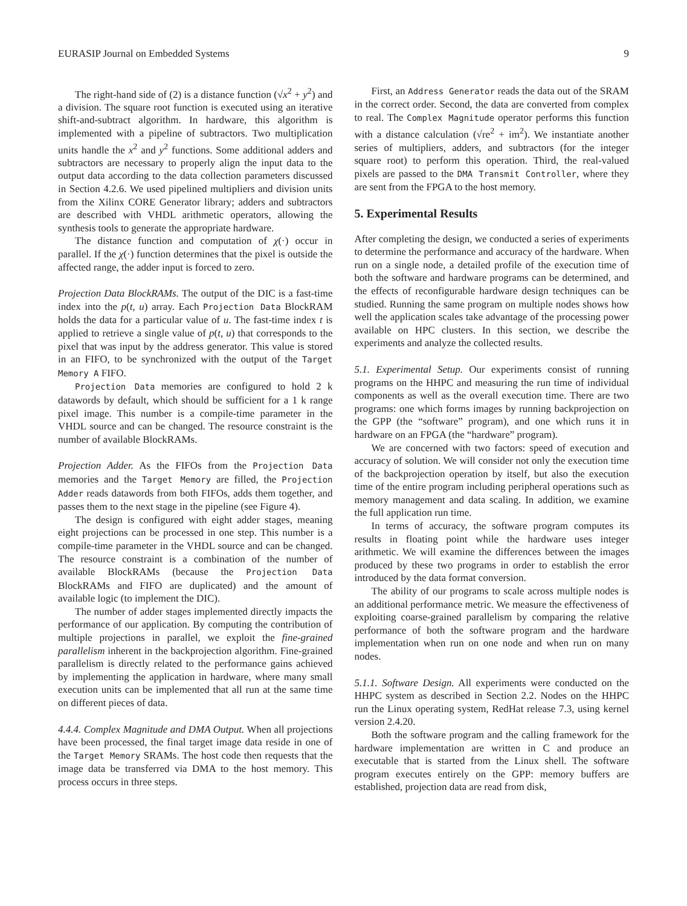EURASIP Journal on Embedded Systems 9
The right-hand side of (2) is a distance function (√x<sup>2</sup> + y<sup>2</sup>) and a division. The square root function is executed using an iterative shift-and-subtract algorithm. In hardware, this algorithm is implemented with a pipeline of subtractors. Two multiplication units handle the x<sup>2</sup> and y<sup>2</sup> functions. Some additional adders and subtractors are necessary to properly align the input data to the output data according to the data collection parameters discussed in Section 4.2.6. We used pipelined multipliers and division units from the Xilinx CORE Generator library; adders and subtractors are described with VHDL arithmetic operators, allowing the synthesis tools to generate the appropriate hardware.
The distance function and computation of χ(·) occur in parallel. If the χ(·) function determines that the pixel is outside the affected range, the adder input is forced to zero.
Projection Data BlockRAMs. The output of the DIC is a fast-time index into the p(t, u) array. Each Projection Data BlockRAM holds the data for a particular value of u. The fast-time index t is applied to retrieve a single value of p(t, u) that corresponds to the pixel that was input by the address generator. This value is stored in an FIFO, to be synchronized with the output of the Target Memory A FIFO.
Projection Data memories are configured to hold 2 k datawords by default, which should be sufficient for a 1 k range pixel image. This number is a compile-time parameter in the VHDL source and can be changed. The resource constraint is the number of available BlockRAMs.
Projection Adder. As the FIFOs from the Projection Data memories and the Target Memory are filled, the Projection Adder reads datawords from both FIFOs, adds them together, and passes them to the next stage in the pipeline (see Figure 4).
The design is configured with eight adder stages, meaning eight projections can be processed in one step. This number is a compile-time parameter in the VHDL source and can be changed. The resource constraint is a combination of the number of available BlockRAMs (because the Projection Data BlockRAMs and FIFO are duplicated) and the amount of available logic (to implement the DIC).
The number of adder stages implemented directly impacts the performance of our application. By computing the contribution of multiple projections in parallel, we exploit the fine-grained parallelism inherent in the backprojection algorithm. Fine-grained parallelism is directly related to the performance gains achieved by implementing the application in hardware, where many small execution units can be implemented that all run at the same time on different pieces of data.
4.4.4. Complex Magnitude and DMA Output. When all projections have been processed, the final target image data reside in one of the Target Memory SRAMs. The host code then requests that the image data be transferred via DMA to the host memory. This process occurs in three steps.
First, an Address Generator reads the data out of the SRAM in the correct order. Second, the data are converted from complex to real. The Complex Magnitude operator performs this function with a distance calculation (√re<sup>2</sup> + im<sup>2</sup>). We instantiate another series of multipliers, adders, and subtractors (for the integer square root) to perform this operation. Third, the real-valued pixels are passed to the DMA Transmit Controller, where they are sent from the FPGA to the host memory.
5. Experimental Results
After completing the design, we conducted a series of experiments to determine the performance and accuracy of the hardware. When run on a single node, a detailed profile of the execution time of both the software and hardware programs can be determined, and the effects of reconfigurable hardware design techniques can be studied. Running the same program on multiple nodes shows how well the application scales take advantage of the processing power available on HPC clusters. In this section, we describe the experiments and analyze the collected results.
5.1. Experimental Setup. Our experiments consist of running programs on the HHPC and measuring the run time of individual components as well as the overall execution time. There are two programs: one which forms images by running backprojection on the GPP (the “software” program), and one which runs it in hardware on an FPGA (the “hardware” program).
We are concerned with two factors: speed of execution and accuracy of solution. We will consider not only the execution time of the backprojection operation by itself, but also the execution time of the entire program including peripheral operations such as memory management and data scaling. In addition, we examine the full application run time.
In terms of accuracy, the software program computes its results in floating point while the hardware uses integer arithmetic. We will examine the differences between the images produced by these two programs in order to establish the error introduced by the data format conversion.
The ability of our programs to scale across multiple nodes is an additional performance metric. We measure the effectiveness of exploiting coarse-grained parallelism by comparing the relative performance of both the software program and the hardware implementation when run on one node and when run on many nodes.
5.1.1. Software Design. All experiments were conducted on the HHPC system as described in Section 2.2. Nodes on the HHPC run the Linux operating system, RedHat release 7.3, using kernel version 2.4.20.
Both the software program and the calling framework for the hardware implementation are written in C and produce an executable that is started from the Linux shell. The software program executes entirely on the GPP: memory buffers are established, projection data are read from disk,